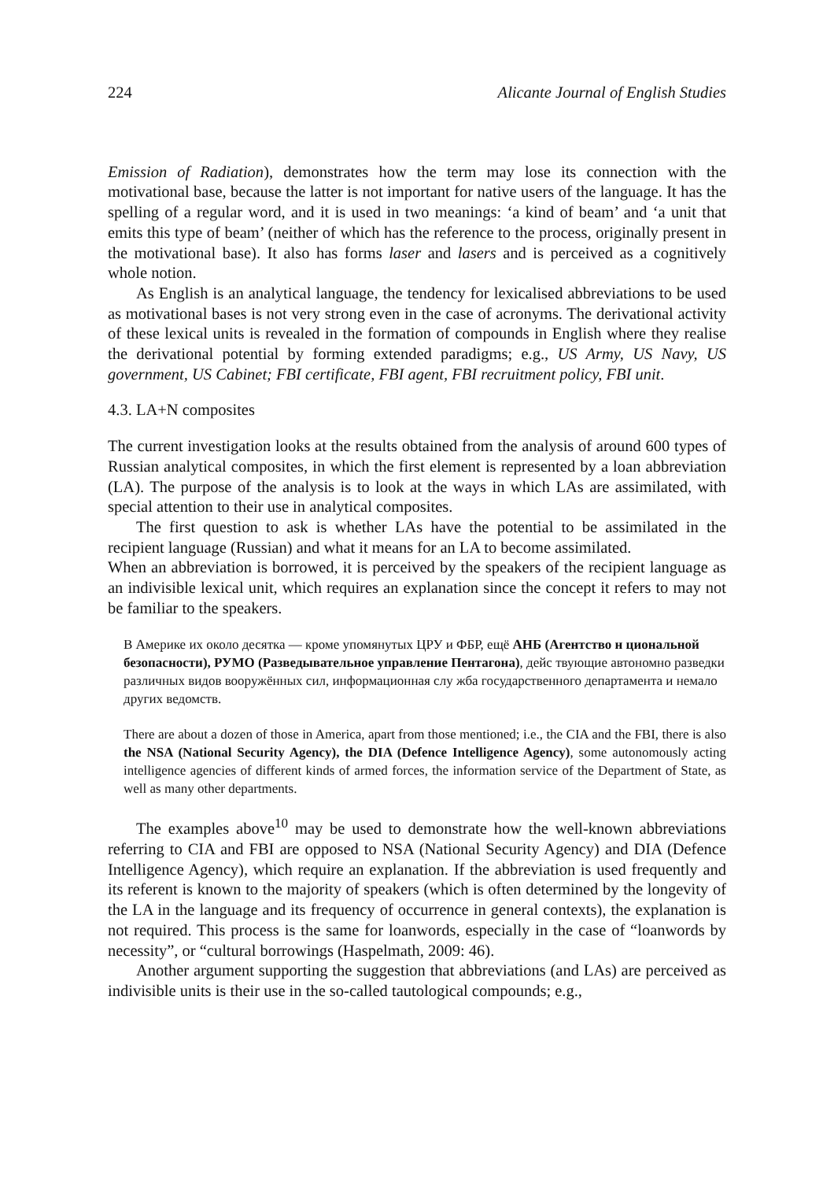224 Alicante Journal of English Studies
Emission of Radiation), demonstrates how the term may lose its connection with the motivational base, because the latter is not important for native users of the language. It has the spelling of a regular word, and it is used in two meanings: ‘a kind of beam’ and ‘a unit that emits this type of beam’ (neither of which has the reference to the process, originally present in the motivational base). It also has forms laser and lasers and is perceived as a cognitively whole notion.
As English is an analytical language, the tendency for lexicalised abbreviations to be used as motivational bases is not very strong even in the case of acronyms. The derivational activity of these lexical units is revealed in the formation of compounds in English where they realise the derivational potential by forming extended paradigms; e.g., US Army, US Navy, US government, US Cabinet; FBI certificate, FBI agent, FBI recruitment policy, FBI unit.
4.3. LA+N composites
The current investigation looks at the results obtained from the analysis of around 600 types of Russian analytical composites, in which the first element is represented by a loan abbreviation (LA). The purpose of the analysis is to look at the ways in which LAs are assimilated, with special attention to their use in analytical composites.
The first question to ask is whether LAs have the potential to be assimilated in the recipient language (Russian) and what it means for an LA to become assimilated.
When an abbreviation is borrowed, it is perceived by the speakers of the recipient language as an indivisible lexical unit, which requires an explanation since the concept it refers to may not be familiar to the speakers.
В Америке их около десятка — кроме упомянутых ЦРУ и ФБР, ещё АНБ (Агентство н циональной безопасности), РУМО (Разведывательное управление Пентагона), дейс твующие автономно разведки различных видов вооружённых сил, информационная слу жба государственного департамента и немало других ведомств.
There are about a dozen of those in America, apart from those mentioned; i.e., the CIA and the FBI, there is also the NSA (National Security Agency), the DIA (Defence Intelligence Agency), some autonomously acting intelligence agencies of different kinds of armed forces, the information service of the Department of State, as well as many other departments.
The examples above<sup>10</sup> may be used to demonstrate how the well-known abbreviations referring to CIA and FBI are opposed to NSA (National Security Agency) and DIA (Defence Intelligence Agency), which require an explanation. If the abbreviation is used frequently and its referent is known to the majority of speakers (which is often determined by the longevity of the LA in the language and its frequency of occurrence in general contexts), the explanation is not required. This process is the same for loanwords, especially in the case of “loanwords by necessity”, or “cultural borrowings (Haspelmath, 2009: 46).
Another argument supporting the suggestion that abbreviations (and LAs) are perceived as indivisible units is their use in the so-called tautological compounds; e.g.,